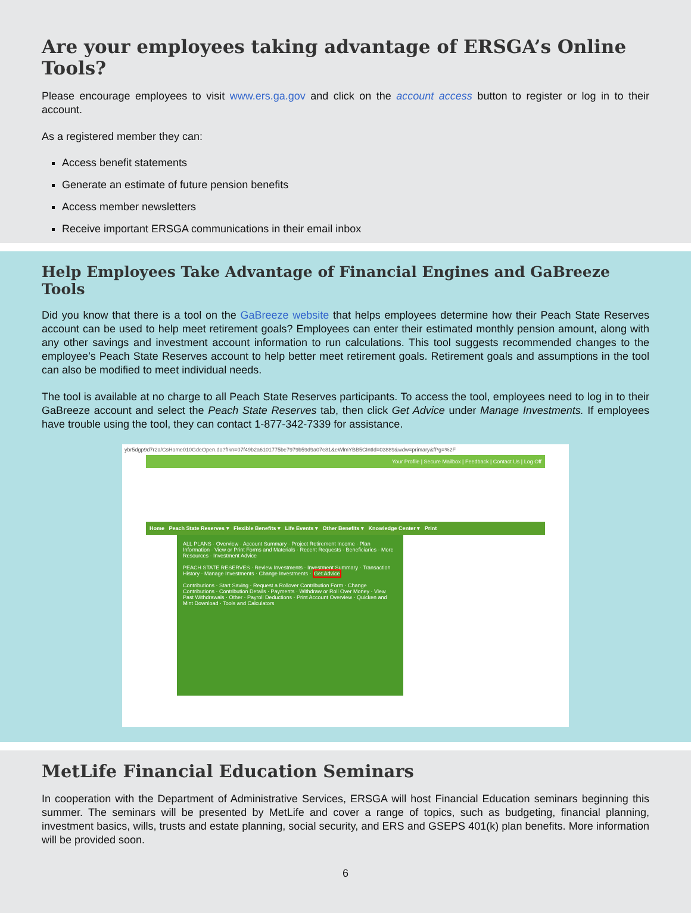Are your employees taking advantage of ERSGA’s Online Tools?
Please encourage employees to visit www.ers.ga.gov and click on the account access button to register or log in to their account.
As a registered member they can:
Access benefit statements
Generate an estimate of future pension benefits
Access member newsletters
Receive important ERSGA communications in their email inbox
Help Employees Take Advantage of Financial Engines and GaBreeze Tools
Did you know that there is a tool on the GaBreeze website that helps employees determine how their Peach State Reserves account can be used to help meet retirement goals? Employees can enter their estimated monthly pension amount, along with any other savings and investment account information to run calculations. This tool suggests recommended changes to the employee’s Peach State Reserves account to help better meet retirement goals. Retirement goals and assumptions in the tool can also be modified to meet individual needs.
The tool is available at no charge to all Peach State Reserves participants. To access the tool, employees need to log in to their GaBreeze account and select the Peach State Reserves tab, then click Get Advice under Manage Investments. If employees have trouble using the tool, they can contact 1-877-342-7339 for assistance.
ybr5dgp9d7r2a/CsHome010GdeOpen.do?fIkn=07f49b2a6101775be7979b59d9a07e81&eWlmYBB5CIntId=03889&wdw=primary&fPg=%2F
Your Profile | Secure Mailbox | Feedback | Contact Us | Log Off
Home Peach State Reserves ▾ Flexible Benefits ▾ Life Events ▾ Other Benefits ▾ Knowledge Center ▾ Print
ALL PLANS · Overview · Account Summary · Project Retirement Income · Plan Information · View or Print Forms and Materials · Recent Requests · Beneficiaries · More Resources · Investment Advice
PEACH STATE RESERVES · Review Investments · Investment Summary · Transaction History · Manage Investments · Change Investments · Get Advice
Contributions · Start Saving · Request a Rollover Contribution Form · Change Contributions · Contribution Details · Payments · Withdraw or Roll Over Money · View Past Withdrawals · Other · Payroll Deductions · Print Account Overview · Quicken and Mint Download · Tools and Calculators
MetLife Financial Education Seminars
In cooperation with the Department of Administrative Services, ERSGA will host Financial Education seminars beginning this summer. The seminars will be presented by MetLife and cover a range of topics, such as budgeting, financial planning, investment basics, wills, trusts and estate planning, social security, and ERS and GSEPS 401(k) plan benefits. More information will be provided soon.
6